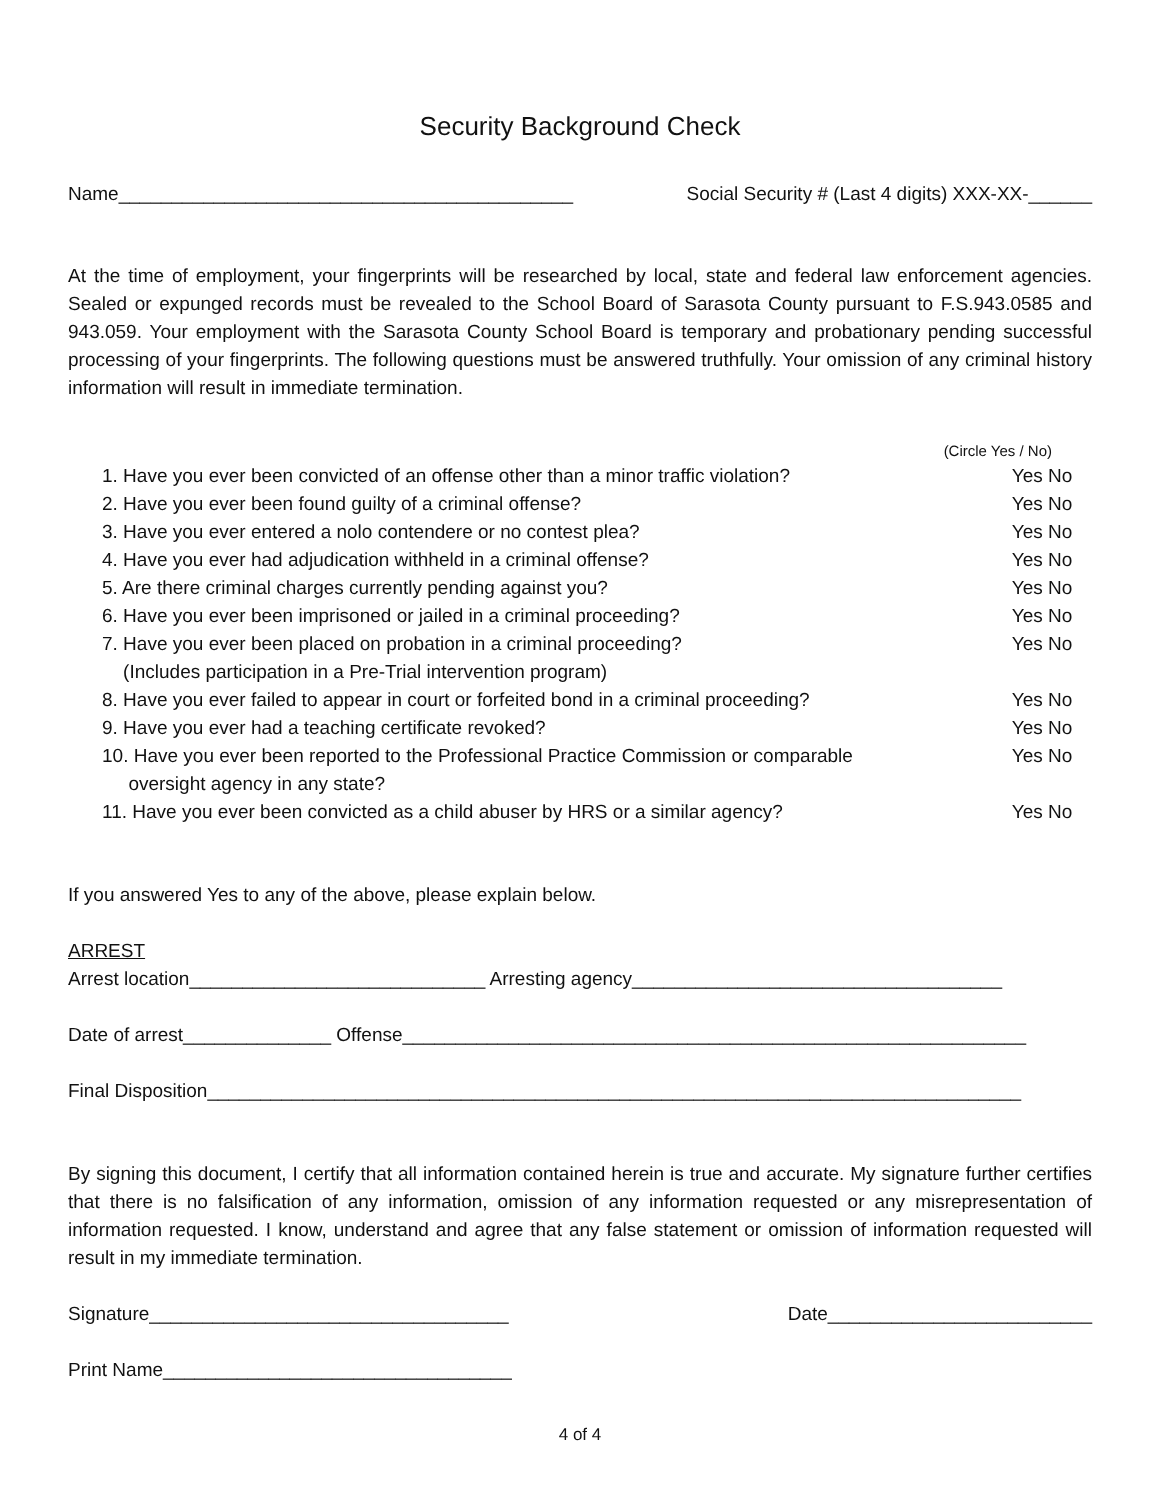Security Background Check
Name___________________________________________ Social Security # (Last 4 digits) XXX-XX-______
At the time of employment, your fingerprints will be researched by local, state and federal law enforcement agencies. Sealed or expunged records must be revealed to the School Board of Sarasota County pursuant to F.S.943.0585 and 943.059. Your employment with the Sarasota County School Board is temporary and probationary pending successful processing of your fingerprints. The following questions must be answered truthfully. Your omission of any criminal history information will result in immediate termination.
(Circle Yes / No)
1. Have you ever been convicted of an offense other than a minor traffic violation? Yes No
2. Have you ever been found guilty of a criminal offense? Yes No
3. Have you ever entered a nolo contendere or no contest plea? Yes No
4. Have you ever had adjudication withheld in a criminal offense? Yes No
5. Are there criminal charges currently pending against you? Yes No
6. Have you ever been imprisoned or jailed in a criminal proceeding? Yes No
7. Have you ever been placed on probation in a criminal proceeding?
(Includes participation in a Pre-Trial intervention program) Yes No
8. Have you ever failed to appear in court or forfeited bond in a criminal proceeding? Yes No
9. Have you ever had a teaching certificate revoked? Yes No
10. Have you ever been reported to the Professional Practice Commission or comparable
oversight agency in any state? Yes No
11. Have you ever been convicted as a child abuser by HRS or a similar agency? Yes No
If you answered Yes to any of the above, please explain below.
ARREST
Arrest location____________________________ Arresting agency___________________________________
Date of arrest______________ Offense___________________________________________________________
Final Disposition_____________________________________________________________________________
By signing this document, I certify that all information contained herein is true and accurate. My signature further certifies that there is no falsification of any information, omission of any information requested or any misrepresentation of information requested. I know, understand and agree that any false statement or omission of information requested will result in my immediate termination.
Signature__________________________________ Date_________________________
Print Name_________________________________
4 of 4